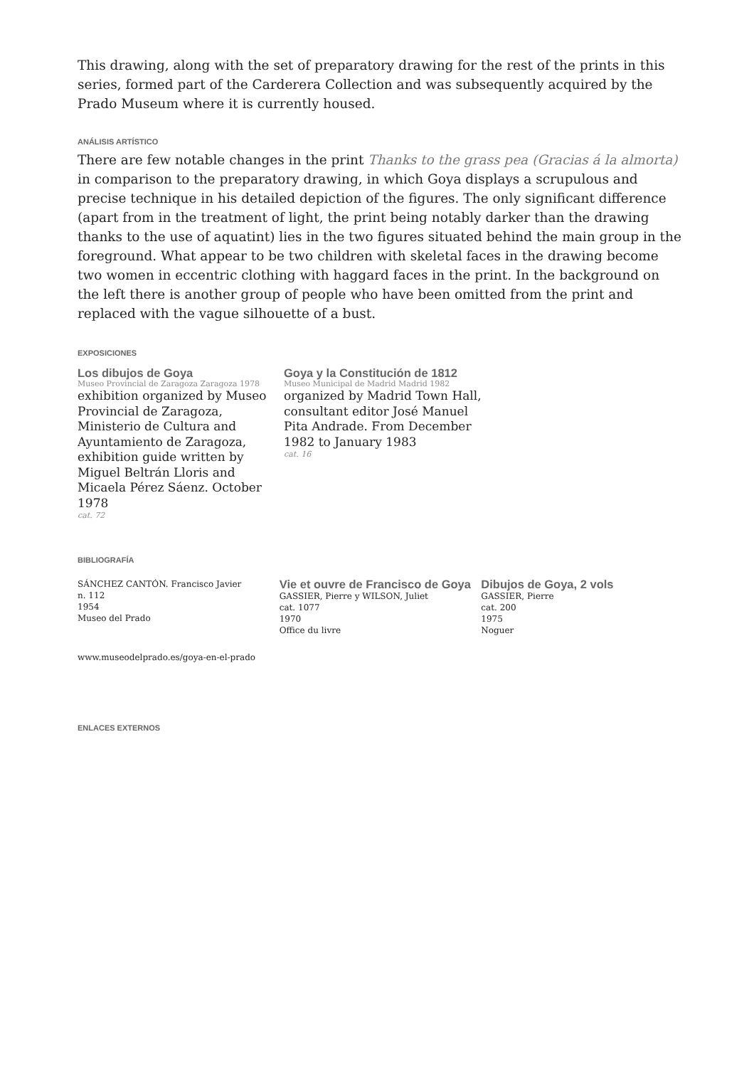This drawing, along with the set of preparatory drawing for the rest of the prints in this series, formed part of the Carderera Collection and was subsequently acquired by the Prado Museum where it is currently housed.
ANÁLISIS ARTÍSTICO
There are few notable changes in the print Thanks to the grass pea (Gracias á la almorta) in comparison to the preparatory drawing, in which Goya displays a scrupulous and precise technique in his detailed depiction of the figures. The only significant difference (apart from in the treatment of light, the print being notably darker than the drawing thanks to the use of aquatint) lies in the two figures situated behind the main group in the foreground. What appear to be two children with skeletal faces in the drawing become two women in eccentric clothing with haggard faces in the print. In the background on the left there is another group of people who have been omitted from the print and replaced with the vague silhouette of a bust.
EXPOSICIONES
Los dibujos de Goya
Museo Provincial de Zaragoza Zaragoza 1978
exhibition organized by Museo Provincial de Zaragoza, Ministerio de Cultura and Ayuntamiento de Zaragoza, exhibition guide written by Miguel Beltrán Lloris and Micaela Pérez Sáenz. October 1978
cat. 72
Goya y la Constitución de 1812
Museo Municipal de Madrid Madrid 1982
organized by Madrid Town Hall, consultant editor José Manuel Pita Andrade. From December 1982 to January 1983
cat. 16
BIBLIOGRAFÍA
SÁNCHEZ CANTÓN. Francisco Javier
n. 112
1954
Museo del Prado
Vie et ouvre de Francisco de Goya
GASSIER, Pierre y WILSON, Juliet
cat. 1077
1970
Office du livre
Dibujos de Goya, 2 vols
GASSIER, Pierre
cat. 200
1975
Noguer
www.museodelprado.es/goya-en-el-prado
ENLACES EXTERNOS